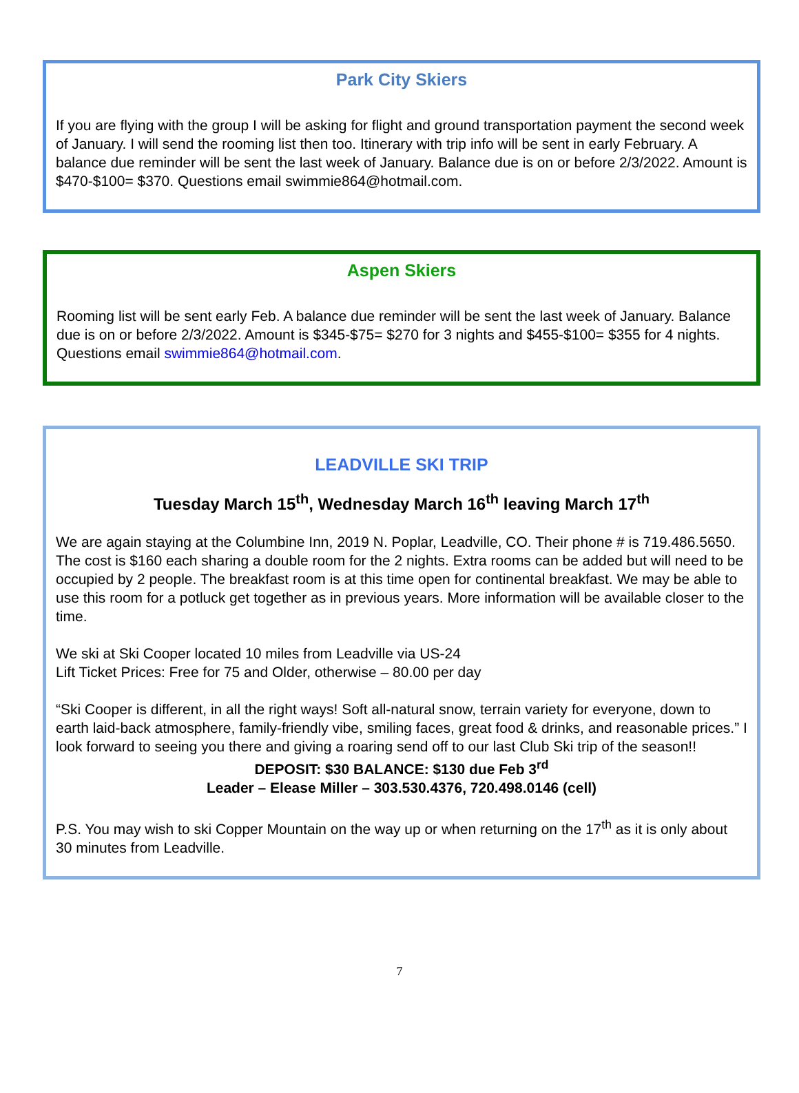Park City Skiers
If you are flying with the group I will be asking for flight and ground transportation payment the second week of January. I will send the rooming list then too. Itinerary with trip info will be sent in early February. A balance due reminder will be sent the last week of January. Balance due is on or before 2/3/2022. Amount is $470-$100= $370. Questions email swimmie864@hotmail.com.
Aspen Skiers
Rooming list will be sent early Feb. A balance due reminder will be sent the last week of January. Balance due is on or before 2/3/2022. Amount is $345-$75= $270 for 3 nights and $455-$100= $355 for 4 nights. Questions email swimmie864@hotmail.com.
LEADVILLE SKI TRIP
Tuesday March 15<sup>th</sup>, Wednesday March 16<sup>th</sup> leaving March 17<sup>th</sup>
We are again staying at the Columbine Inn, 2019 N. Poplar, Leadville, CO. Their phone # is 719.486.5650. The cost is $160 each sharing a double room for the 2 nights. Extra rooms can be added but will need to be occupied by 2 people. The breakfast room is at this time open for continental breakfast. We may be able to use this room for a potluck get together as in previous years. More information will be available closer to the time.
We ski at Ski Cooper located 10 miles from Leadville via US-24
Lift Ticket Prices: Free for 75 and Older, otherwise – 80.00 per day
“Ski Cooper is different, in all the right ways! Soft all-natural snow, terrain variety for everyone, down to earth laid-back atmosphere, family-friendly vibe, smiling faces, great food & drinks, and reasonable prices.” I look forward to seeing you there and giving a roaring send off to our last Club Ski trip of the season!!
DEPOSIT: $30 BALANCE: $130 due Feb 3<sup>rd</sup>
Leader – Elease Miller – 303.530.4376, 720.498.0146 (cell)
P.S. You may wish to ski Copper Mountain on the way up or when returning on the 17<sup>th</sup> as it is only about 30 minutes from Leadville.
7